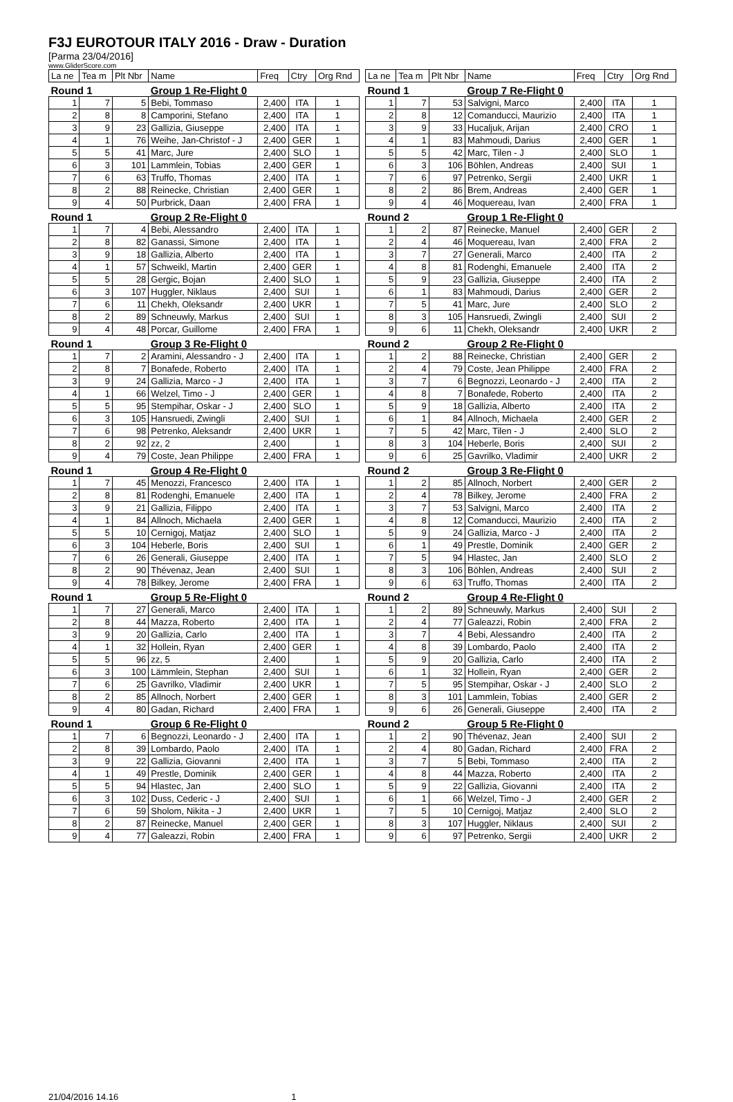F3J EUROTOUR ITALY 2016 - Draw - Duration
[Parma 23/04/2016]
www.GliderScore.com
| La ne | Tea m | Plt Nbr | Name | Freq | Ctry | Org Rnd |
| Round 1 | | | Group 1 Re-Flight 0 | | | |
| 1 | 7 | 5 | Bebi, Tommaso | 2,400 | ITA | 1 |
| 2 | 8 | 8 | Camporini, Stefano | 2,400 | ITA | 1 |
| 3 | 9 | 23 | Gallizia, Giuseppe | 2,400 | ITA | 1 |
| 4 | 1 | 76 | Weihe, Jan-Christof - J | 2,400 | GER | 1 |
| 5 | 5 | 41 | Marc, Jure | 2,400 | SLO | 1 |
| 6 | 3 | 101 | Lammlein, Tobias | 2,400 | GER | 1 |
| 7 | 6 | 63 | Truffo, Thomas | 2,400 | ITA | 1 |
| 8 | 2 | 88 | Reinecke, Christian | 2,400 | GER | 1 |
| 9 | 4 | 50 | Purbrick, Daan | 2,400 | FRA | 1 |
| Round 1 | | | Group 2 Re-Flight 0 | | | |
| 1 | 7 | 4 | Bebi, Alessandro | 2,400 | ITA | 1 |
| 2 | 8 | 82 | Ganassi, Simone | 2,400 | ITA | 1 |
| 3 | 9 | 18 | Gallizia, Alberto | 2,400 | ITA | 1 |
| 4 | 1 | 57 | Schweikl, Martin | 2,400 | GER | 1 |
| 5 | 5 | 28 | Gergic, Bojan | 2,400 | SLO | 1 |
| 6 | 3 | 107 | Huggler, Niklaus | 2,400 | SUI | 1 |
| 7 | 6 | 11 | Chekh, Oleksandr | 2,400 | UKR | 1 |
| 8 | 2 | 89 | Schneuwly, Markus | 2,400 | SUI | 1 |
| 9 | 4 | 48 | Porcar, Guillome | 2,400 | FRA | 1 |
| Round 1 | | | Group 3 Re-Flight 0 | | | |
| 1 | 7 | 2 | Aramini, Alessandro - J | 2,400 | ITA | 1 |
| 2 | 8 | 7 | Bonafede, Roberto | 2,400 | ITA | 1 |
| 3 | 9 | 24 | Gallizia, Marco - J | 2,400 | ITA | 1 |
| 4 | 1 | 66 | Welzel, Timo - J | 2,400 | GER | 1 |
| 5 | 5 | 95 | Stempihar, Oskar - J | 2,400 | SLO | 1 |
| 6 | 3 | 105 | Hansruedi, Zwingli | 2,400 | SUI | 1 |
| 7 | 6 | 98 | Petrenko, Aleksandr | 2,400 | UKR | 1 |
| 8 | 2 | 92 | zz, 2 | 2,400 | | 1 |
| 9 | 4 | 79 | Coste, Jean Philippe | 2,400 | FRA | 1 |
| Round 1 | | | Group 4 Re-Flight 0 | | | |
| 1 | 7 | 45 | Menozzi, Francesco | 2,400 | ITA | 1 |
| 2 | 8 | 81 | Rodenghi, Emanuele | 2,400 | ITA | 1 |
| 3 | 9 | 21 | Gallizia, Filippo | 2,400 | ITA | 1 |
| 4 | 1 | 84 | Allnoch, Michaela | 2,400 | GER | 1 |
| 5 | 5 | 10 | Cernigoj, Matjaz | 2,400 | SLO | 1 |
| 6 | 3 | 104 | Heberle, Boris | 2,400 | SUI | 1 |
| 7 | 6 | 26 | Generali, Giuseppe | 2,400 | ITA | 1 |
| 8 | 2 | 90 | Thévenaz, Jean | 2,400 | SUI | 1 |
| 9 | 4 | 78 | Bilkey, Jerome | 2,400 | FRA | 1 |
| Round 1 | | | Group 5 Re-Flight 0 | | | |
| 1 | 7 | 27 | Generali, Marco | 2,400 | ITA | 1 |
| 2 | 8 | 44 | Mazza, Roberto | 2,400 | ITA | 1 |
| 3 | 9 | 20 | Gallizia, Carlo | 2,400 | ITA | 1 |
| 4 | 1 | 32 | Hollein, Ryan | 2,400 | GER | 1 |
| 5 | 5 | 96 | zz, 5 | 2,400 | | 1 |
| 6 | 3 | 100 | Lämmlein, Stephan | 2,400 | SUI | 1 |
| 7 | 6 | 25 | Gavrilko, Vladimir | 2,400 | UKR | 1 |
| 8 | 2 | 85 | Allnoch, Norbert | 2,400 | GER | 1 |
| 9 | 4 | 80 | Gadan, Richard | 2,400 | FRA | 1 |
| Round 1 | | | Group 6 Re-Flight 0 | | | |
| 1 | 7 | 6 | Begnozzi, Leonardo - J | 2,400 | ITA | 1 |
| 2 | 8 | 39 | Lombardo, Paolo | 2,400 | ITA | 1 |
| 3 | 9 | 22 | Gallizia, Giovanni | 2,400 | ITA | 1 |
| 4 | 1 | 49 | Prestle, Dominik | 2,400 | GER | 1 |
| 5 | 5 | 94 | Hlastec, Jan | 2,400 | SLO | 1 |
| 6 | 3 | 102 | Duss, Cederic - J | 2,400 | SUI | 1 |
| 7 | 6 | 59 | Sholom, Nikita - J | 2,400 | UKR | 1 |
| 8 | 2 | 87 | Reinecke, Manuel | 2,400 | GER | 1 |
| 9 | 4 | 77 | Galeazzi, Robin | 2,400 | FRA | 1 |
| La ne | Tea m | Plt Nbr | Name | Freq | Ctry | Org Rnd |
| Round 1 | | | Group 7 Re-Flight 0 | | | |
| 1 | 7 | 53 | Salvigni, Marco | 2,400 | ITA | 1 |
| 2 | 8 | 12 | Comanducci, Maurizio | 2,400 | ITA | 1 |
| 3 | 9 | 33 | Hucaljuk, Arijan | 2,400 | CRO | 1 |
| 4 | 1 | 83 | Mahmoudi, Darius | 2,400 | GER | 1 |
| 5 | 5 | 42 | Marc, Tilen - J | 2,400 | SLO | 1 |
| 6 | 3 | 106 | Böhlen, Andreas | 2,400 | SUI | 1 |
| 7 | 6 | 97 | Petrenko, Sergii | 2,400 | UKR | 1 |
| 8 | 2 | 86 | Brem, Andreas | 2,400 | GER | 1 |
| 9 | 4 | 46 | Moquereau, Ivan | 2,400 | FRA | 1 |
| Round 2 | | | Group 1 Re-Flight 0 | | | |
| 1 | 2 | 87 | Reinecke, Manuel | 2,400 | GER | 2 |
| 2 | 4 | 46 | Moquereau, Ivan | 2,400 | FRA | 2 |
| 3 | 7 | 27 | Generali, Marco | 2,400 | ITA | 2 |
| 4 | 8 | 81 | Rodenghi, Emanuele | 2,400 | ITA | 2 |
| 5 | 9 | 23 | Gallizia, Giuseppe | 2,400 | ITA | 2 |
| 6 | 1 | 83 | Mahmoudi, Darius | 2,400 | GER | 2 |
| 7 | 5 | 41 | Marc, Jure | 2,400 | SLO | 2 |
| 8 | 3 | 105 | Hansruedi, Zwingli | 2,400 | SUI | 2 |
| 9 | 6 | 11 | Chekh, Oleksandr | 2,400 | UKR | 2 |
| Round 2 | | | Group 2 Re-Flight 0 | | | |
| 1 | 2 | 88 | Reinecke, Christian | 2,400 | GER | 2 |
| 2 | 4 | 79 | Coste, Jean Philippe | 2,400 | FRA | 2 |
| 3 | 7 | 6 | Begnozzi, Leonardo - J | 2,400 | ITA | 2 |
| 4 | 8 | 7 | Bonafede, Roberto | 2,400 | ITA | 2 |
| 5 | 9 | 18 | Gallizia, Alberto | 2,400 | ITA | 2 |
| 6 | 1 | 84 | Allnoch, Michaela | 2,400 | GER | 2 |
| 7 | 5 | 42 | Marc, Tilen - J | 2,400 | SLO | 2 |
| 8 | 3 | 104 | Heberle, Boris | 2,400 | SUI | 2 |
| 9 | 6 | 25 | Gavrilko, Vladimir | 2,400 | UKR | 2 |
| Round 2 | | | Group 3 Re-Flight 0 | | | |
| 1 | 2 | 85 | Allnoch, Norbert | 2,400 | GER | 2 |
| 2 | 4 | 78 | Bilkey, Jerome | 2,400 | FRA | 2 |
| 3 | 7 | 53 | Salvigni, Marco | 2,400 | ITA | 2 |
| 4 | 8 | 12 | Comanducci, Maurizio | 2,400 | ITA | 2 |
| 5 | 9 | 24 | Gallizia, Marco - J | 2,400 | ITA | 2 |
| 6 | 1 | 49 | Prestle, Dominik | 2,400 | GER | 2 |
| 7 | 5 | 94 | Hlastec, Jan | 2,400 | SLO | 2 |
| 8 | 3 | 106 | Böhlen, Andreas | 2,400 | SUI | 2 |
| 9 | 6 | 63 | Truffo, Thomas | 2,400 | ITA | 2 |
| Round 2 | | | Group 4 Re-Flight 0 | | | |
| 1 | 2 | 89 | Schneuwly, Markus | 2,400 | SUI | 2 |
| 2 | 4 | 77 | Galeazzi, Robin | 2,400 | FRA | 2 |
| 3 | 7 | 4 | Bebi, Alessandro | 2,400 | ITA | 2 |
| 4 | 8 | 39 | Lombardo, Paolo | 2,400 | ITA | 2 |
| 5 | 9 | 20 | Gallizia, Carlo | 2,400 | ITA | 2 |
| 6 | 1 | 32 | Hollein, Ryan | 2,400 | GER | 2 |
| 7 | 5 | 95 | Stempihar, Oskar - J | 2,400 | SLO | 2 |
| 8 | 3 | 101 | Lammlein, Tobias | 2,400 | GER | 2 |
| 9 | 6 | 26 | Generali, Giuseppe | 2,400 | ITA | 2 |
| Round 2 | | | Group 5 Re-Flight 0 | | | |
| 1 | 2 | 90 | Thévenaz, Jean | 2,400 | SUI | 2 |
| 2 | 4 | 80 | Gadan, Richard | 2,400 | FRA | 2 |
| 3 | 7 | 5 | Bebi, Tommaso | 2,400 | ITA | 2 |
| 4 | 8 | 44 | Mazza, Roberto | 2,400 | ITA | 2 |
| 5 | 9 | 22 | Gallizia, Giovanni | 2,400 | ITA | 2 |
| 6 | 1 | 66 | Welzel, Timo - J | 2,400 | GER | 2 |
| 7 | 5 | 10 | Cernigoj, Matjaz | 2,400 | SLO | 2 |
| 8 | 3 | 107 | Huggler, Niklaus | 2,400 | SUI | 2 |
| 9 | 6 | 97 | Petrenko, Sergii | 2,400 | UKR | 2 |
21/04/2016 14.16 1